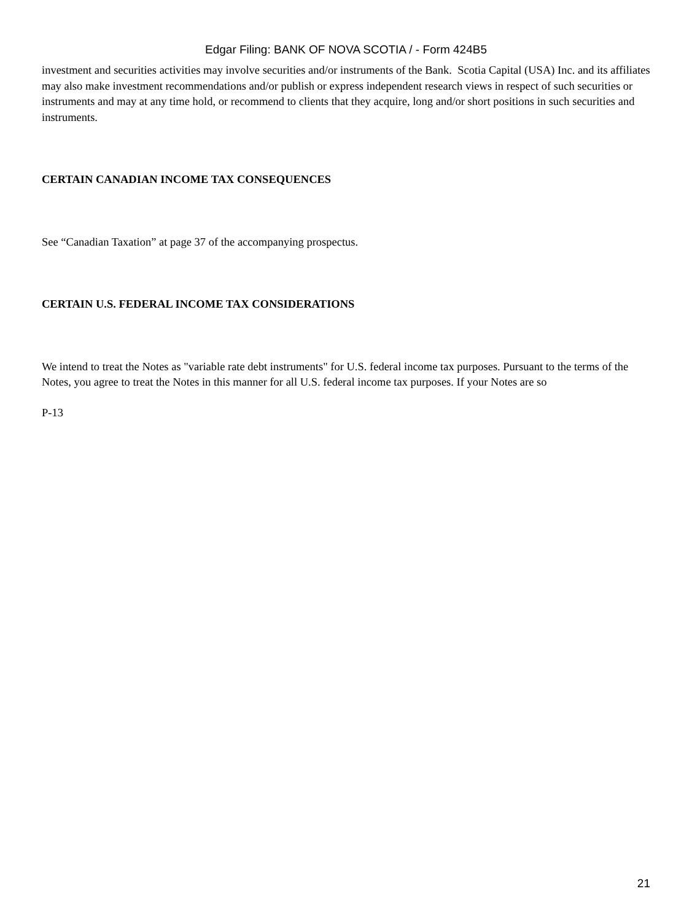Edgar Filing: BANK OF NOVA SCOTIA / - Form 424B5
investment and securities activities may involve securities and/or instruments of the Bank. Scotia Capital (USA) Inc. and its affiliates may also make investment recommendations and/or publish or express independent research views in respect of such securities or instruments and may at any time hold, or recommend to clients that they acquire, long and/or short positions in such securities and instruments.
CERTAIN CANADIAN INCOME TAX CONSEQUENCES
See “Canadian Taxation” at page 37 of the accompanying prospectus.
CERTAIN U.S. FEDERAL INCOME TAX CONSIDERATIONS
We intend to treat the Notes as "variable rate debt instruments" for U.S. federal income tax purposes. Pursuant to the terms of the Notes, you agree to treat the Notes in this manner for all U.S. federal income tax purposes. If your Notes are so
P-13
21